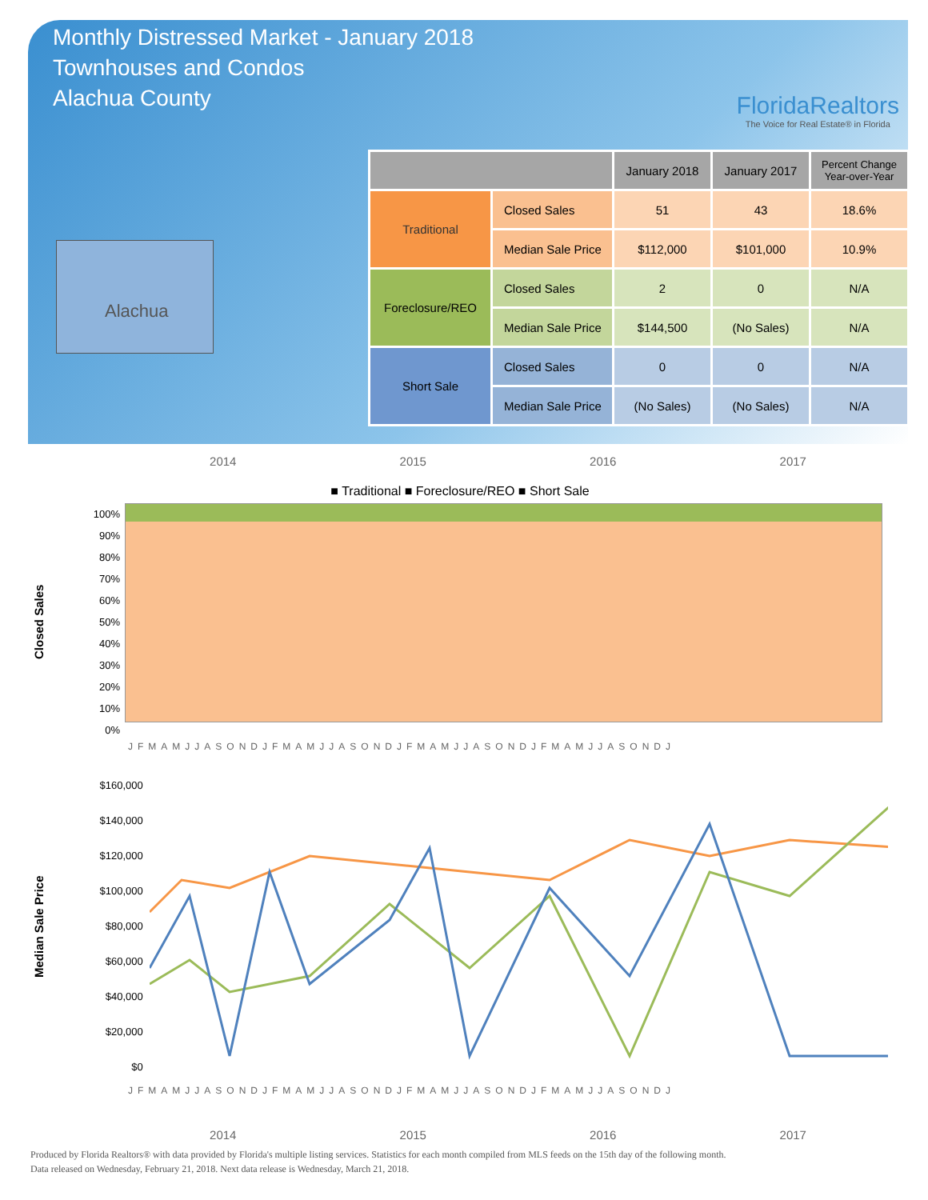Monthly Distressed Market - January 2018
Townhouses and Condos
Alachua County
FloridaRealtors
The Voice for Real Estate® in Florida
Alachua
| | | January 2018 | January 2017 | Percent Change Year-over-Year |
| --- | --- | --- | --- | --- |
| Traditional | Closed Sales | 51 | 43 | 18.6% |
| | Median Sale Price | $112,000 | $101,000 | 10.9% |
| Foreclosure/REO | Closed Sales | 2 | 0 | N/A |
| | Median Sale Price | $144,500 | (No Sales) | N/A |
| Short Sale | Closed Sales | 0 | 0 | N/A |
| | Median Sale Price | (No Sales) | (No Sales) | N/A |
2014 2015 2016 2017
■ Traditional ■ Foreclosure/REO ■ Short Sale
Closed Sales
100%
90%
80%
70%
60%
50%
40%
30%
20%
10%
0%
JFMAMJJASONDJFMAMJJASONDJFMAMJJASONDJFMAMJJASONDJ
Median Sale Price
$160,000
$140,000
$120,000
$100,000
$80,000
$60,000
$40,000
$20,000
$0
JFMAMJJASONDJFMAMJJASONDJFMAMJJASONDJFMAMJJASONDJ
2014 2015 2016 2017
Produced by Florida Realtors® with data provided by Florida's multiple listing services. Statistics for each month compiled from MLS feeds on the 15th day of the following month.
Data released on Wednesday, February 21, 2018. Next data release is Wednesday, March 21, 2018.